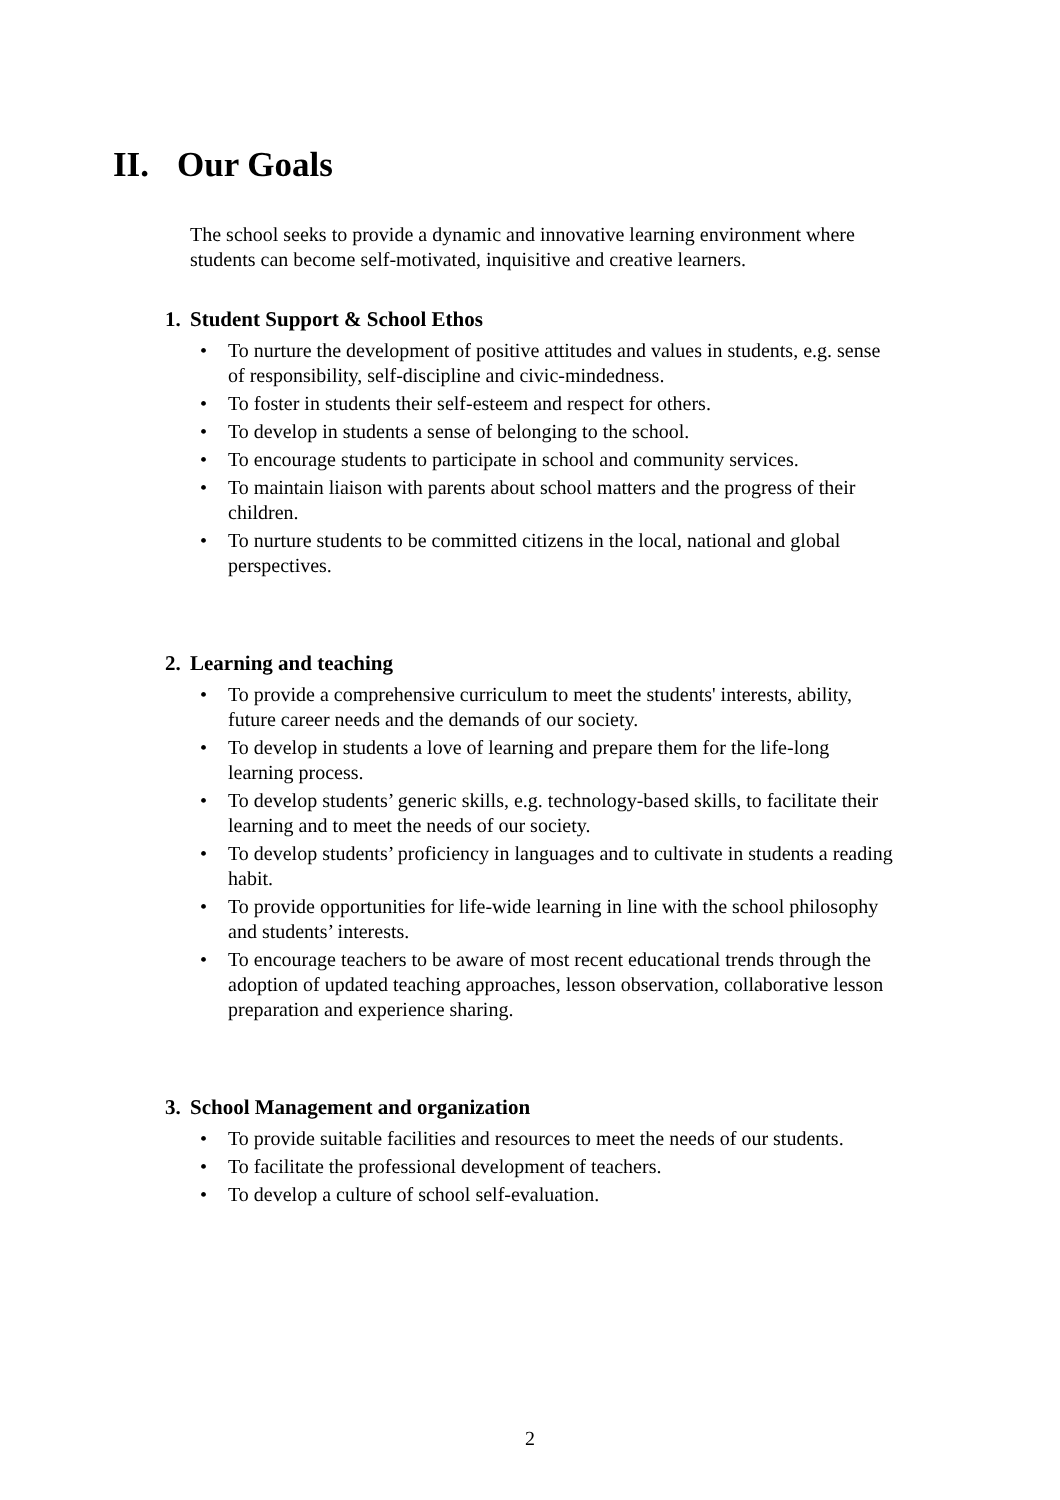II. Our Goals
The school seeks to provide a dynamic and innovative learning environment where students can become self-motivated, inquisitive and creative learners.
1. Student Support & School Ethos
• To nurture the development of positive attitudes and values in students, e.g. sense of responsibility, self-discipline and civic-mindedness.
• To foster in students their self-esteem and respect for others.
• To develop in students a sense of belonging to the school.
• To encourage students to participate in school and community services.
• To maintain liaison with parents about school matters and the progress of their children.
• To nurture students to be committed citizens in the local, national and global perspectives.
2. Learning and teaching
• To provide a comprehensive curriculum to meet the students' interests, ability, future career needs and the demands of our society.
• To develop in students a love of learning and prepare them for the life-long learning process.
• To develop students’ generic skills, e.g. technology-based skills, to facilitate their learning and to meet the needs of our society.
• To develop students’ proficiency in languages and to cultivate in students a reading habit.
• To provide opportunities for life-wide learning in line with the school philosophy and students’ interests.
• To encourage teachers to be aware of most recent educational trends through the adoption of updated teaching approaches, lesson observation, collaborative lesson preparation and experience sharing.
3. School Management and organization
• To provide suitable facilities and resources to meet the needs of our students.
• To facilitate the professional development of teachers.
• To develop a culture of school self-evaluation.
2